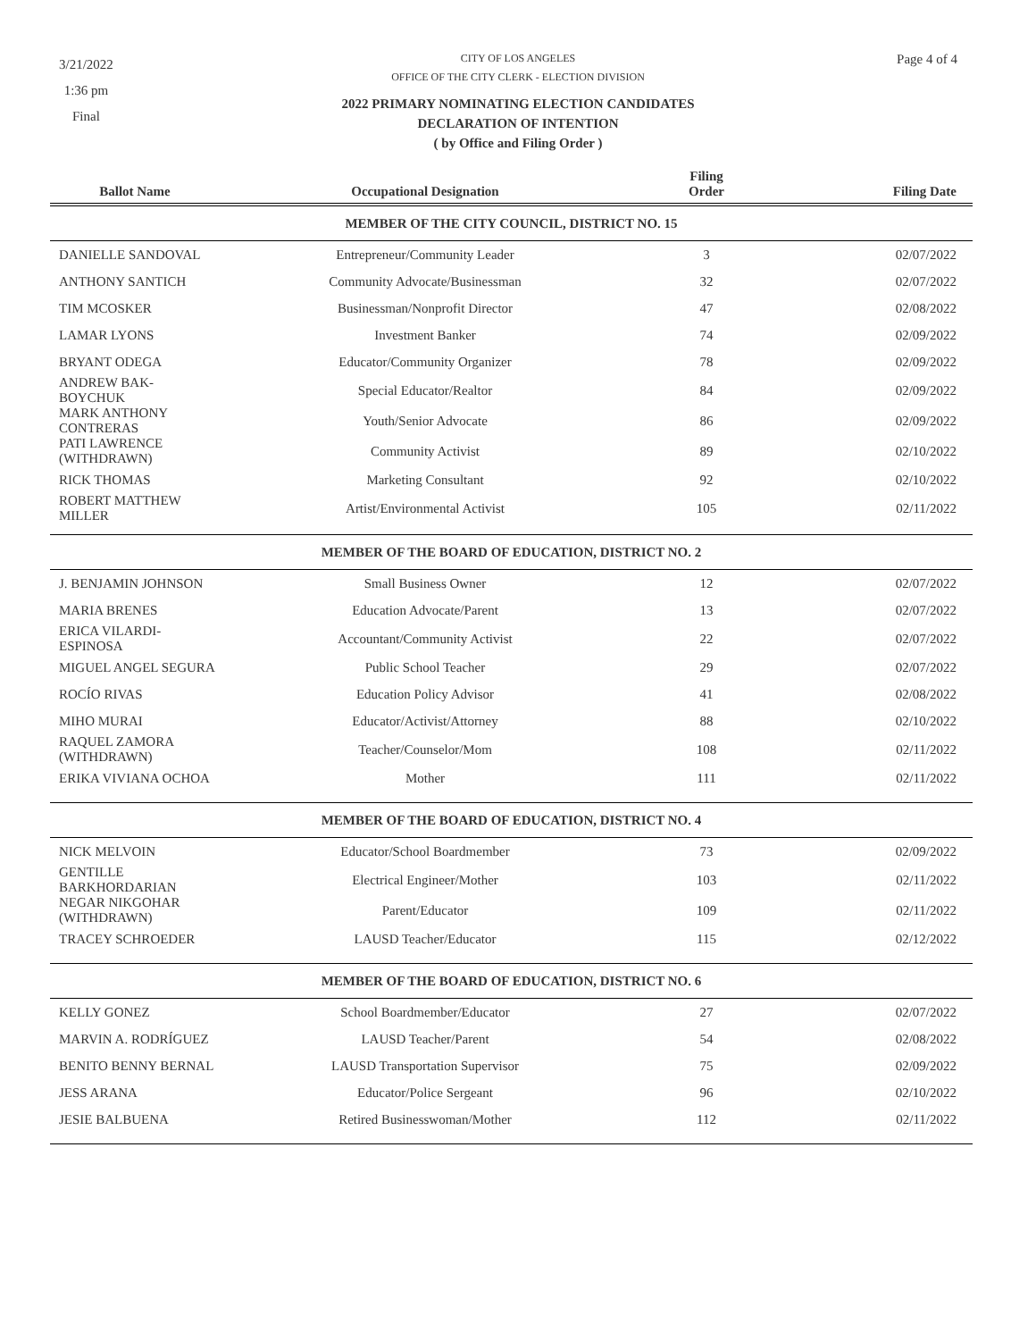3/21/2022
1:36 pm
Final
Page 4 of 4
CITY OF LOS ANGELES
OFFICE OF THE CITY CLERK - ELECTION DIVISION
2022 PRIMARY NOMINATING ELECTION CANDIDATES
DECLARATION OF INTENTION
( by Office and Filing Order )
| Ballot Name | Occupational Designation | Filing Order | Filing Date |
| --- | --- | --- | --- |
| MEMBER OF THE CITY COUNCIL, DISTRICT NO. 15 | | | |
| DANIELLE SANDOVAL | Entrepreneur/Community Leader | 3 | 02/07/2022 |
| ANTHONY SANTICH | Community Advocate/Businessman | 32 | 02/07/2022 |
| TIM MCOSKER | Businessman/Nonprofit Director | 47 | 02/08/2022 |
| LAMAR LYONS | Investment Banker | 74 | 02/09/2022 |
| BRYANT ODEGA | Educator/Community Organizer | 78 | 02/09/2022 |
| ANDREW BAK-BOYCHUK | Special Educator/Realtor | 84 | 02/09/2022 |
| MARK ANTHONY CONTRERAS | Youth/Senior Advocate | 86 | 02/09/2022 |
| PATI LAWRENCE (WITHDRAWN) | Community Activist | 89 | 02/10/2022 |
| RICK THOMAS | Marketing Consultant | 92 | 02/10/2022 |
| ROBERT MATTHEW MILLER | Artist/Environmental Activist | 105 | 02/11/2022 |
| MEMBER OF THE BOARD OF EDUCATION, DISTRICT NO. 2 | | | |
| J. BENJAMIN JOHNSON | Small Business Owner | 12 | 02/07/2022 |
| MARIA BRENES | Education Advocate/Parent | 13 | 02/07/2022 |
| ERICA VILARDI-ESPINOSA | Accountant/Community Activist | 22 | 02/07/2022 |
| MIGUEL ANGEL SEGURA | Public School Teacher | 29 | 02/07/2022 |
| ROCÍO RIVAS | Education Policy Advisor | 41 | 02/08/2022 |
| MIHO MURAI | Educator/Activist/Attorney | 88 | 02/10/2022 |
| RAQUEL ZAMORA (WITHDRAWN) | Teacher/Counselor/Mom | 108 | 02/11/2022 |
| ERIKA VIVIANA OCHOA | Mother | 111 | 02/11/2022 |
| MEMBER OF THE BOARD OF EDUCATION, DISTRICT NO. 4 | | | |
| NICK MELVOIN | Educator/School Boardmember | 73 | 02/09/2022 |
| GENTILLE BARKHORDARIAN | Electrical Engineer/Mother | 103 | 02/11/2022 |
| NEGAR NIKGOHAR (WITHDRAWN) | Parent/Educator | 109 | 02/11/2022 |
| TRACEY SCHROEDER | LAUSD Teacher/Educator | 115 | 02/12/2022 |
| MEMBER OF THE BOARD OF EDUCATION, DISTRICT NO. 6 | | | |
| KELLY GONEZ | School Boardmember/Educator | 27 | 02/07/2022 |
| MARVIN A. RODRÍGUEZ | LAUSD Teacher/Parent | 54 | 02/08/2022 |
| BENITO BENNY BERNAL | LAUSD Transportation Supervisor | 75 | 02/09/2022 |
| JESS ARANA | Educator/Police Sergeant | 96 | 02/10/2022 |
| JESIE BALBUENA | Retired Businesswoman/Mother | 112 | 02/11/2022 |